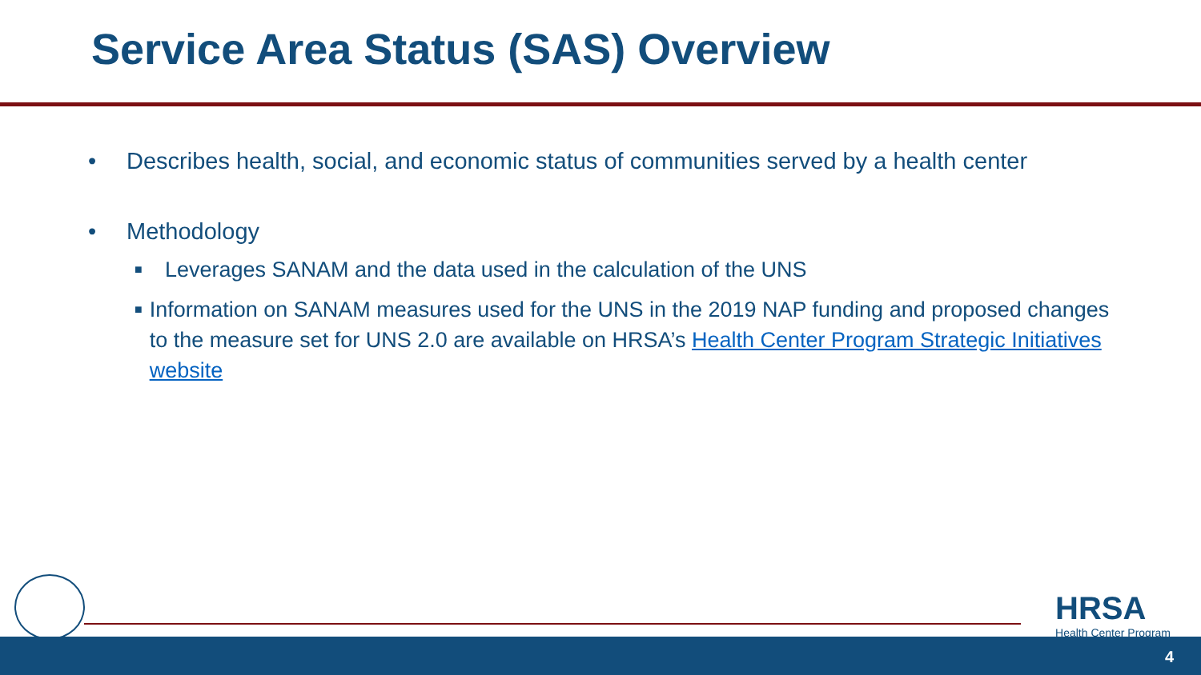Service Area Status (SAS) Overview
• Describes health, social, and economic status of communities served by a health center
• Methodology
■ Leverages SANAM and the data used in the calculation of the UNS
■ Information on SANAM measures used for the UNS in the 2019 NAP funding and proposed changes to the measure set for UNS 2.0 are available on HRSA’s Health Center Program Strategic Initiatives website
HRSA
Health Center Program
4